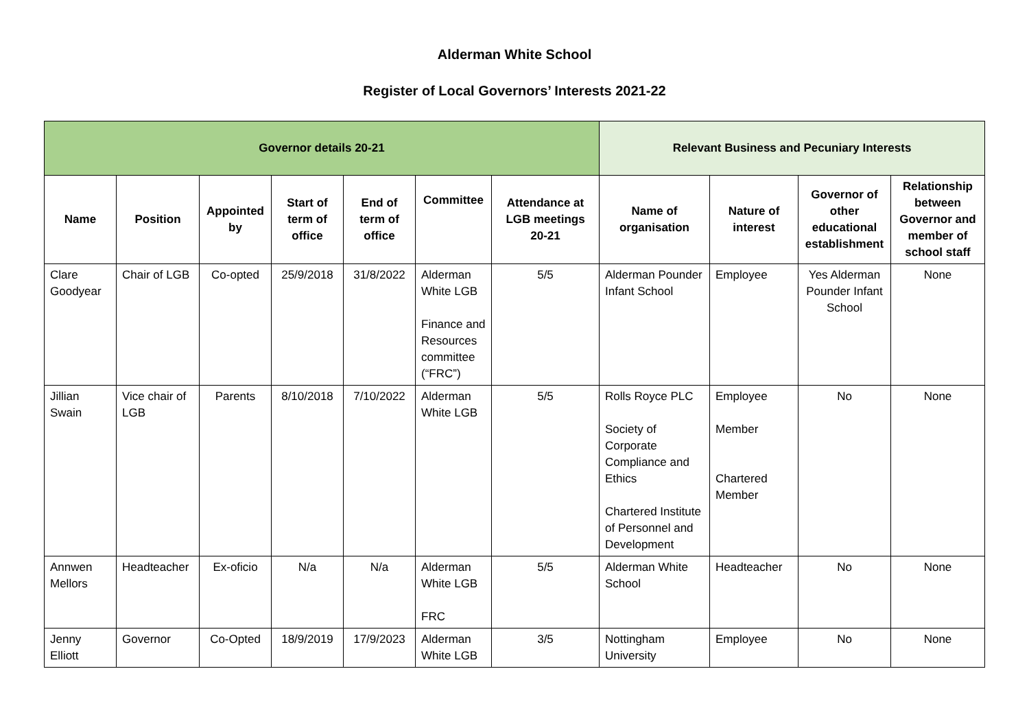Alderman White School
Register of Local Governors’ Interests 2021-22
| Governor details 20-21 | | | | | | | Relevant Business and Pecuniary Interests | | | |
| --- | --- | --- | --- | --- | --- | --- | --- | --- | --- | --- |
| Name | Position | Appointed by | Start of term of office | End of term of office | Committee | Attendance at LGB meetings 20-21 | Name of organisation | Nature of interest | Governor of other educational establishment | Relationship between Governor and member of school staff |
| Clare Goodyear | Chair of LGB | Co-opted | 25/9/2018 | 31/8/2022 | Alderman White LGB Finance and Resources committee (“FRC”) | 5/5 | Alderman Pounder Infant School | Employee | Yes Alderman Pounder Infant School | None |
| Jillian Swain | Vice chair of LGB | Parents | 8/10/2018 | 7/10/2022 | Alderman White LGB | 5/5 | Rolls Royce PLC Society of Corporate Compliance and Ethics Chartered Institute of Personnel and Development | Employee Member Chartered Member | No | None |
| Annwen Mellors | Headteacher | Ex-oficio | N/a | N/a | Alderman White LGB FRC | 5/5 | Alderman White School | Headteacher | No | None |
| Jenny Elliott | Governor | Co-Opted | 18/9/2019 | 17/9/2023 | Alderman White LGB | 3/5 | Nottingham University | Employee | No | None |